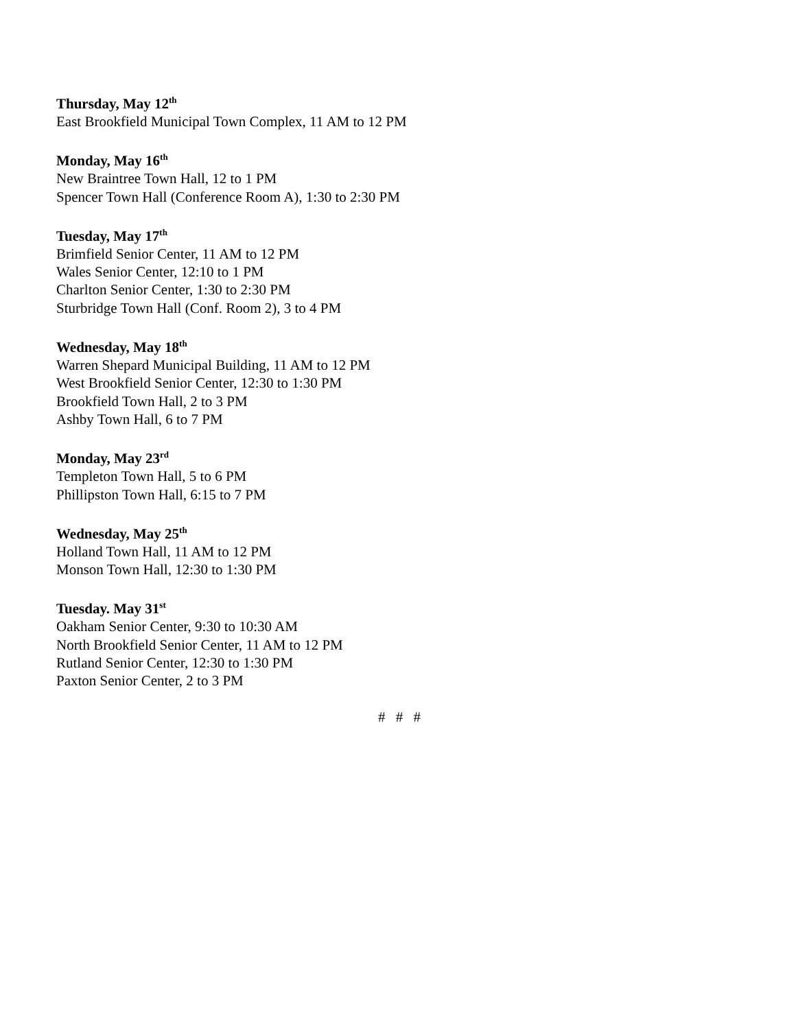Thursday, May 12<sup>th</sup>
East Brookfield Municipal Town Complex, 11 AM to 12 PM
Monday, May 16<sup>th</sup>
New Braintree Town Hall, 12 to 1 PM
Spencer Town Hall (Conference Room A), 1:30 to 2:30 PM
Tuesday, May 17<sup>th</sup>
Brimfield Senior Center, 11 AM to 12 PM
Wales Senior Center, 12:10 to 1 PM
Charlton Senior Center, 1:30 to 2:30 PM
Sturbridge Town Hall (Conf. Room 2), 3 to 4 PM
Wednesday, May 18<sup>th</sup>
Warren Shepard Municipal Building, 11 AM to 12 PM
West Brookfield Senior Center, 12:30 to 1:30 PM
Brookfield Town Hall, 2 to 3 PM
Ashby Town Hall, 6 to 7 PM
Monday, May 23<sup>rd</sup>
Templeton Town Hall, 5 to 6 PM
Phillipston Town Hall, 6:15 to 7 PM
Wednesday, May 25<sup>th</sup>
Holland Town Hall, 11 AM to 12 PM
Monson Town Hall, 12:30 to 1:30 PM
Tuesday. May 31<sup>st</sup>
Oakham Senior Center, 9:30 to 10:30 AM
North Brookfield Senior Center, 11 AM to 12 PM
Rutland Senior Center, 12:30 to 1:30 PM
Paxton Senior Center, 2 to 3 PM
# # #